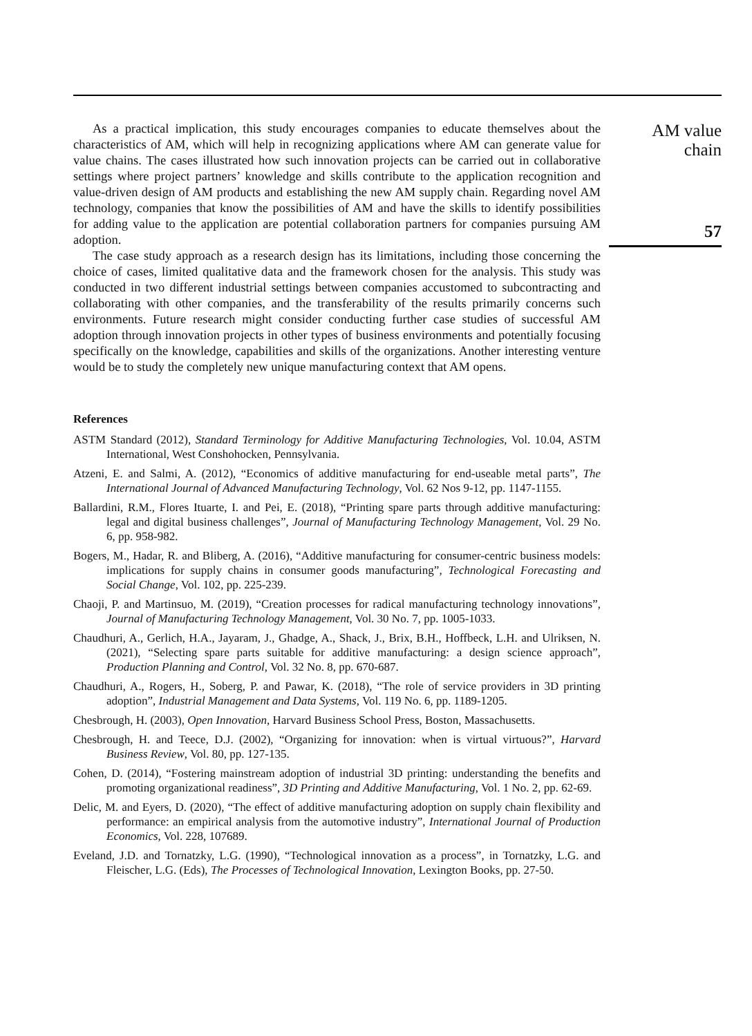As a practical implication, this study encourages companies to educate themselves about the characteristics of AM, which will help in recognizing applications where AM can generate value for value chains. The cases illustrated how such innovation projects can be carried out in collaborative settings where project partners’ knowledge and skills contribute to the application recognition and value-driven design of AM products and establishing the new AM supply chain. Regarding novel AM technology, companies that know the possibilities of AM and have the skills to identify possibilities for adding value to the application are potential collaboration partners for companies pursuing AM adoption.
The case study approach as a research design has its limitations, including those concerning the choice of cases, limited qualitative data and the framework chosen for the analysis. This study was conducted in two different industrial settings between companies accustomed to subcontracting and collaborating with other companies, and the transferability of the results primarily concerns such environments. Future research might consider conducting further case studies of successful AM adoption through innovation projects in other types of business environments and potentially focusing specifically on the knowledge, capabilities and skills of the organizations. Another interesting venture would be to study the completely new unique manufacturing context that AM opens.
References
ASTM Standard (2012), Standard Terminology for Additive Manufacturing Technologies, Vol. 10.04, ASTM International, West Conshohocken, Pennsylvania.
Atzeni, E. and Salmi, A. (2012), “Economics of additive manufacturing for end-useable metal parts”, The International Journal of Advanced Manufacturing Technology, Vol. 62 Nos 9-12, pp. 1147-1155.
Ballardini, R.M., Flores Ituarte, I. and Pei, E. (2018), “Printing spare parts through additive manufacturing: legal and digital business challenges”, Journal of Manufacturing Technology Management, Vol. 29 No. 6, pp. 958-982.
Bogers, M., Hadar, R. and Bliberg, A. (2016), “Additive manufacturing for consumer-centric business models: implications for supply chains in consumer goods manufacturing”, Technological Forecasting and Social Change, Vol. 102, pp. 225-239.
Chaoji, P. and Martinsuo, M. (2019), “Creation processes for radical manufacturing technology innovations”, Journal of Manufacturing Technology Management, Vol. 30 No. 7, pp. 1005-1033.
Chaudhuri, A., Gerlich, H.A., Jayaram, J., Ghadge, A., Shack, J., Brix, B.H., Hoffbeck, L.H. and Ulriksen, N. (2021), “Selecting spare parts suitable for additive manufacturing: a design science approach”, Production Planning and Control, Vol. 32 No. 8, pp. 670-687.
Chaudhuri, A., Rogers, H., Soberg, P. and Pawar, K. (2018), “The role of service providers in 3D printing adoption”, Industrial Management and Data Systems, Vol. 119 No. 6, pp. 1189-1205.
Chesbrough, H. (2003), Open Innovation, Harvard Business School Press, Boston, Massachusetts.
Chesbrough, H. and Teece, D.J. (2002), “Organizing for innovation: when is virtual virtuous?”, Harvard Business Review, Vol. 80, pp. 127-135.
Cohen, D. (2014), “Fostering mainstream adoption of industrial 3D printing: understanding the benefits and promoting organizational readiness”, 3D Printing and Additive Manufacturing, Vol. 1 No. 2, pp. 62-69.
Delic, M. and Eyers, D. (2020), “The effect of additive manufacturing adoption on supply chain flexibility and performance: an empirical analysis from the automotive industry”, International Journal of Production Economics, Vol. 228, 107689.
Eveland, J.D. and Tornatzky, L.G. (1990), “Technological innovation as a process”, in Tornatzky, L.G. and Fleischer, L.G. (Eds), The Processes of Technological Innovation, Lexington Books, pp. 27-50.
AM value
chain
57